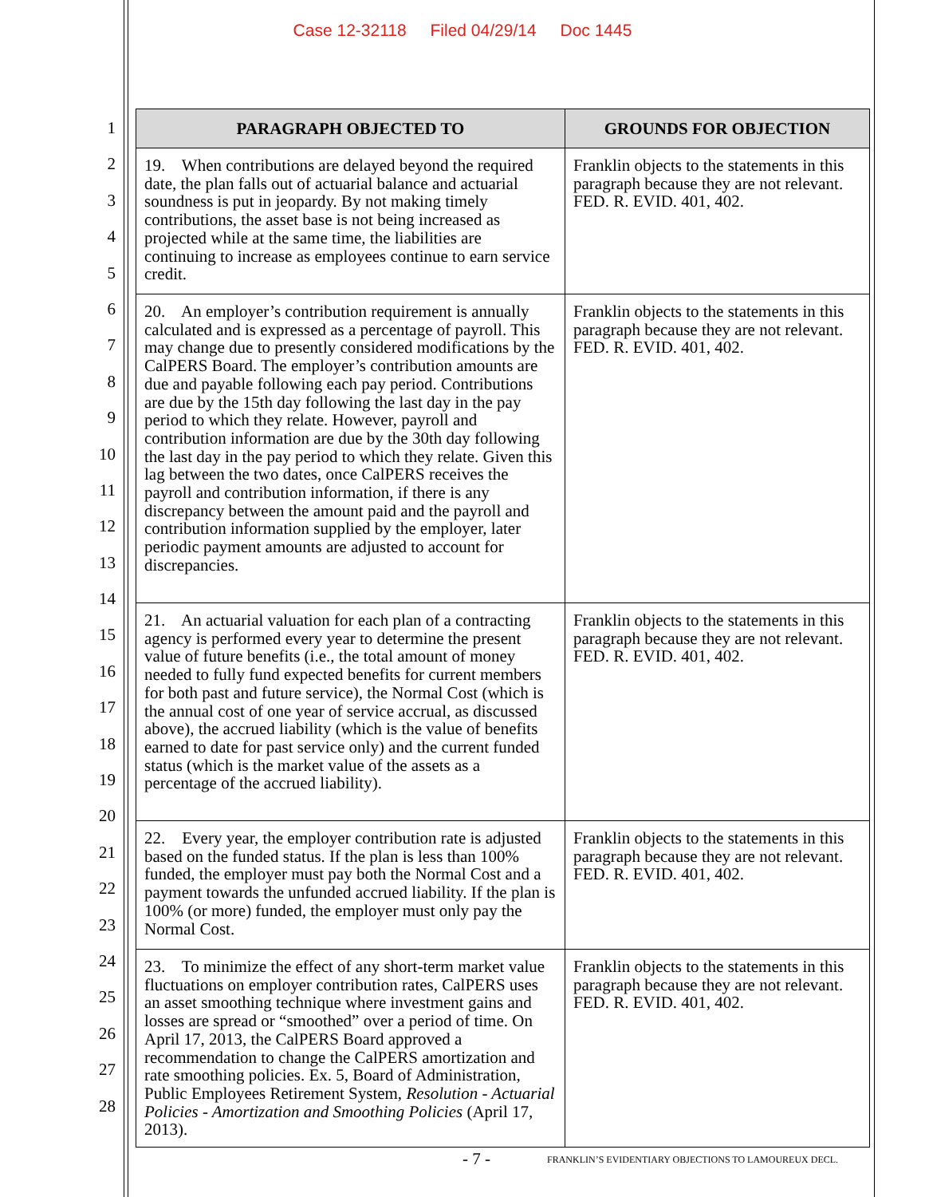Case 12-32118 Filed 04/29/14 Doc 1445
1
2
3
4
5
6
7
8
9
10
11
12
13
14
15
16
17
18
19
20
21
22
23
24
25
26
27
28
| PARAGRAPH OBJECTED TO | GROUNDS FOR OBJECTION |
| --- | --- |
| 19. When contributions are delayed beyond the required date, the plan falls out of actuarial balance and actuarial soundness is put in jeopardy. By not making timely contributions, the asset base is not being increased as projected while at the same time, the liabilities are continuing to increase as employees continue to earn service credit. | Franklin objects to the statements in this paragraph because they are not relevant. FED. R. EVID. 401, 402. |
| 20. An employer’s contribution requirement is annually calculated and is expressed as a percentage of payroll. This may change due to presently considered modifications by the CalPERS Board. The employer’s contribution amounts are due and payable following each pay period. Contributions are due by the 15th day following the last day in the pay period to which they relate. However, payroll and contribution information are due by the 30th day following the last day in the pay period to which they relate. Given this lag between the two dates, once CalPERS receives the payroll and contribution information, if there is any discrepancy between the amount paid and the payroll and contribution information supplied by the employer, later periodic payment amounts are adjusted to account for discrepancies. | Franklin objects to the statements in this paragraph because they are not relevant. FED. R. EVID. 401, 402. |
| 21. An actuarial valuation for each plan of a contracting agency is performed every year to determine the present value of future benefits (i.e., the total amount of money needed to fully fund expected benefits for current members for both past and future service), the Normal Cost (which is the annual cost of one year of service accrual, as discussed above), the accrued liability (which is the value of benefits earned to date for past service only) and the current funded status (which is the market value of the assets as a percentage of the accrued liability). | Franklin objects to the statements in this paragraph because they are not relevant. FED. R. EVID. 401, 402. |
| 22. Every year, the employer contribution rate is adjusted based on the funded status. If the plan is less than 100% funded, the employer must pay both the Normal Cost and a payment towards the unfunded accrued liability. If the plan is 100% (or more) funded, the employer must only pay the Normal Cost. | Franklin objects to the statements in this paragraph because they are not relevant. FED. R. EVID. 401, 402. |
| 23. To minimize the effect of any short-term market value fluctuations on employer contribution rates, CalPERS uses an asset smoothing technique where investment gains and losses are spread or “smoothed” over a period of time. On April 17, 2013, the CalPERS Board approved a recommendation to change the CalPERS amortization and rate smoothing policies. Ex. 5, Board of Administration, Public Employees Retirement System, Resolution - Actuarial Policies - Amortization and Smoothing Policies (April 17, 2013). | Franklin objects to the statements in this paragraph because they are not relevant. FED. R. EVID. 401, 402. |
- 7 -
FRANKLIN’S EVIDENTIARY OBJECTIONS TO LAMOUREUX DECL.